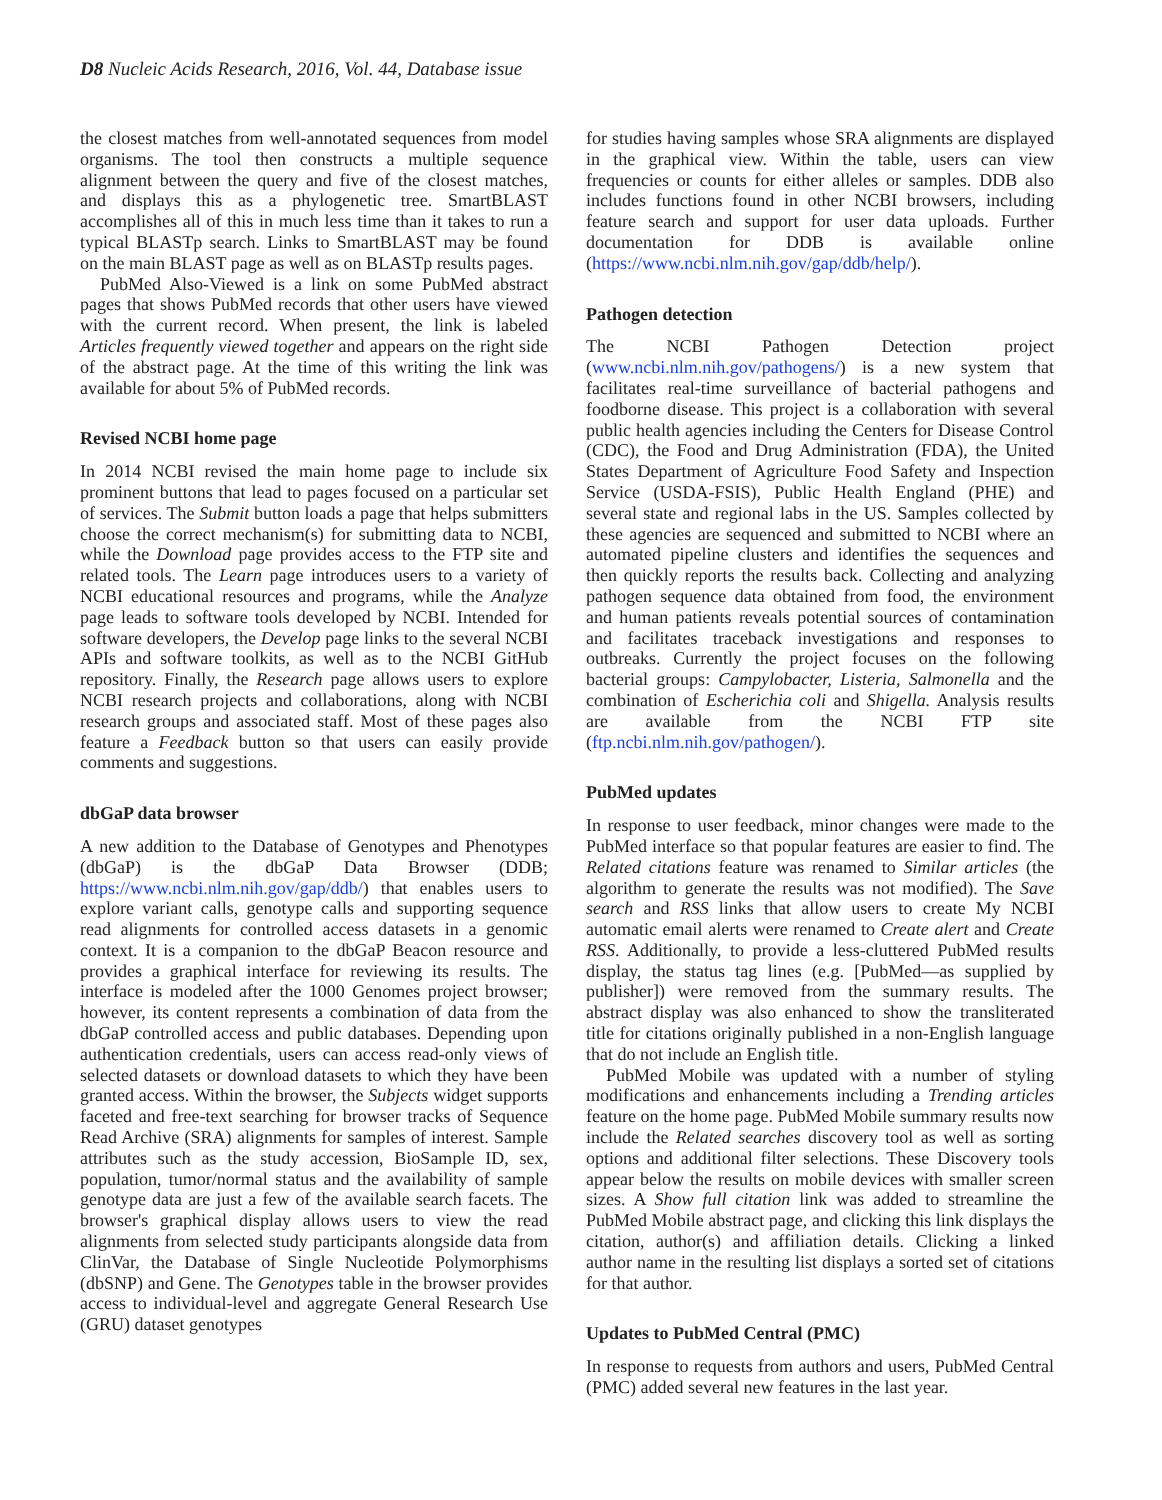D8 Nucleic Acids Research, 2016, Vol. 44, Database issue
the closest matches from well-annotated sequences from model organisms. The tool then constructs a multiple sequence alignment between the query and five of the closest matches, and displays this as a phylogenetic tree. SmartBLAST accomplishes all of this in much less time than it takes to run a typical BLASTp search. Links to SmartBLAST may be found on the main BLAST page as well as on BLASTp results pages.
PubMed Also-Viewed is a link on some PubMed abstract pages that shows PubMed records that other users have viewed with the current record. When present, the link is labeled Articles frequently viewed together and appears on the right side of the abstract page. At the time of this writing the link was available for about 5% of PubMed records.
Revised NCBI home page
In 2014 NCBI revised the main home page to include six prominent buttons that lead to pages focused on a particular set of services. The Submit button loads a page that helps submitters choose the correct mechanism(s) for submitting data to NCBI, while the Download page provides access to the FTP site and related tools. The Learn page introduces users to a variety of NCBI educational resources and programs, while the Analyze page leads to software tools developed by NCBI. Intended for software developers, the Develop page links to the several NCBI APIs and software toolkits, as well as to the NCBI GitHub repository. Finally, the Research page allows users to explore NCBI research projects and collaborations, along with NCBI research groups and associated staff. Most of these pages also feature a Feedback button so that users can easily provide comments and suggestions.
dbGaP data browser
A new addition to the Database of Genotypes and Phenotypes (dbGaP) is the dbGaP Data Browser (DDB; https://www.ncbi.nlm.nih.gov/gap/ddb/) that enables users to explore variant calls, genotype calls and supporting sequence read alignments for controlled access datasets in a genomic context. It is a companion to the dbGaP Beacon resource and provides a graphical interface for reviewing its results. The interface is modeled after the 1000 Genomes project browser; however, its content represents a combination of data from the dbGaP controlled access and public databases. Depending upon authentication credentials, users can access read-only views of selected datasets or download datasets to which they have been granted access. Within the browser, the Subjects widget supports faceted and free-text searching for browser tracks of Sequence Read Archive (SRA) alignments for samples of interest. Sample attributes such as the study accession, BioSample ID, sex, population, tumor/normal status and the availability of sample genotype data are just a few of the available search facets. The browser's graphical display allows users to view the read alignments from selected study participants alongside data from ClinVar, the Database of Single Nucleotide Polymorphisms (dbSNP) and Gene. The Genotypes table in the browser provides access to individual-level and aggregate General Research Use (GRU) dataset genotypes
for studies having samples whose SRA alignments are displayed in the graphical view. Within the table, users can view frequencies or counts for either alleles or samples. DDB also includes functions found in other NCBI browsers, including feature search and support for user data uploads. Further documentation for DDB is available online (https://www.ncbi.nlm.nih.gov/gap/ddb/help/).
Pathogen detection
The NCBI Pathogen Detection project (www.ncbi.nlm.nih.gov/pathogens/) is a new system that facilitates real-time surveillance of bacterial pathogens and foodborne disease. This project is a collaboration with several public health agencies including the Centers for Disease Control (CDC), the Food and Drug Administration (FDA), the United States Department of Agriculture Food Safety and Inspection Service (USDA-FSIS), Public Health England (PHE) and several state and regional labs in the US. Samples collected by these agencies are sequenced and submitted to NCBI where an automated pipeline clusters and identifies the sequences and then quickly reports the results back. Collecting and analyzing pathogen sequence data obtained from food, the environment and human patients reveals potential sources of contamination and facilitates traceback investigations and responses to outbreaks. Currently the project focuses on the following bacterial groups: Campylobacter, Listeria, Salmonella and the combination of Escherichia coli and Shigella. Analysis results are available from the NCBI FTP site (ftp.ncbi.nlm.nih.gov/pathogen/).
PubMed updates
In response to user feedback, minor changes were made to the PubMed interface so that popular features are easier to find. The Related citations feature was renamed to Similar articles (the algorithm to generate the results was not modified). The Save search and RSS links that allow users to create My NCBI automatic email alerts were renamed to Create alert and Create RSS. Additionally, to provide a less-cluttered PubMed results display, the status tag lines (e.g. [PubMed—as supplied by publisher]) were removed from the summary results. The abstract display was also enhanced to show the transliterated title for citations originally published in a non-English language that do not include an English title.
PubMed Mobile was updated with a number of styling modifications and enhancements including a Trending articles feature on the home page. PubMed Mobile summary results now include the Related searches discovery tool as well as sorting options and additional filter selections. These Discovery tools appear below the results on mobile devices with smaller screen sizes. A Show full citation link was added to streamline the PubMed Mobile abstract page, and clicking this link displays the citation, author(s) and affiliation details. Clicking a linked author name in the resulting list displays a sorted set of citations for that author.
Updates to PubMed Central (PMC)
In response to requests from authors and users, PubMed Central (PMC) added several new features in the last year.